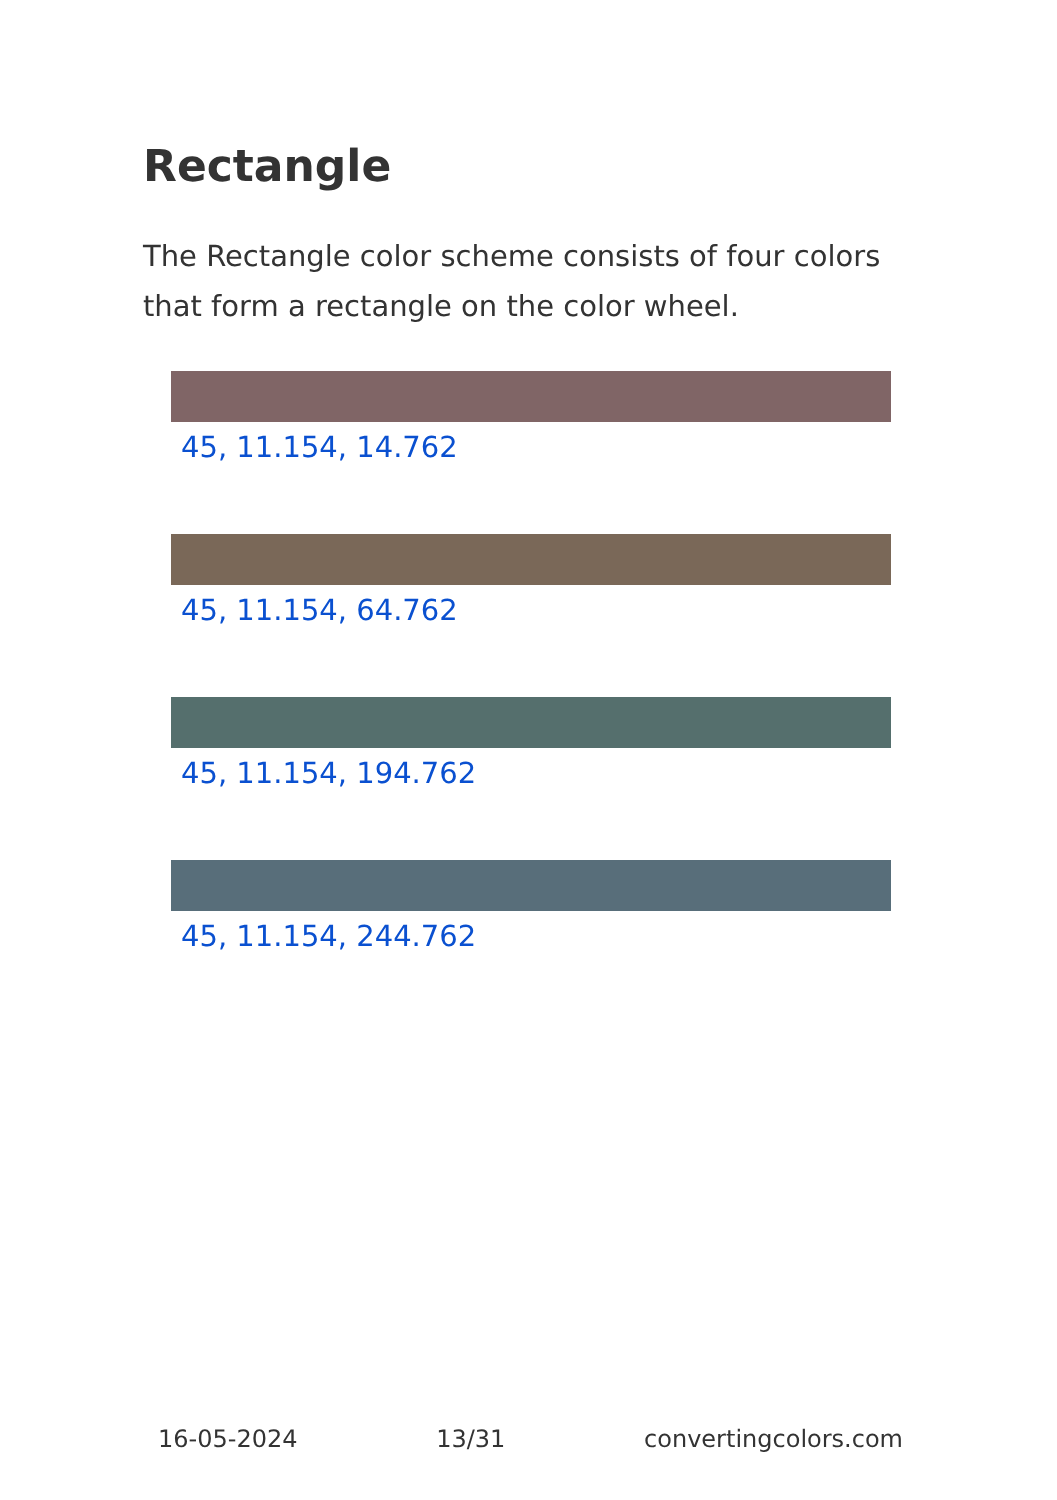Rectangle
The Rectangle color scheme consists of four colors that form a rectangle on the color wheel.
45, 11.154, 14.762
45, 11.154, 64.762
45, 11.154, 194.762
45, 11.154, 244.762
16-05-2024 13/31 convertingcolors.com